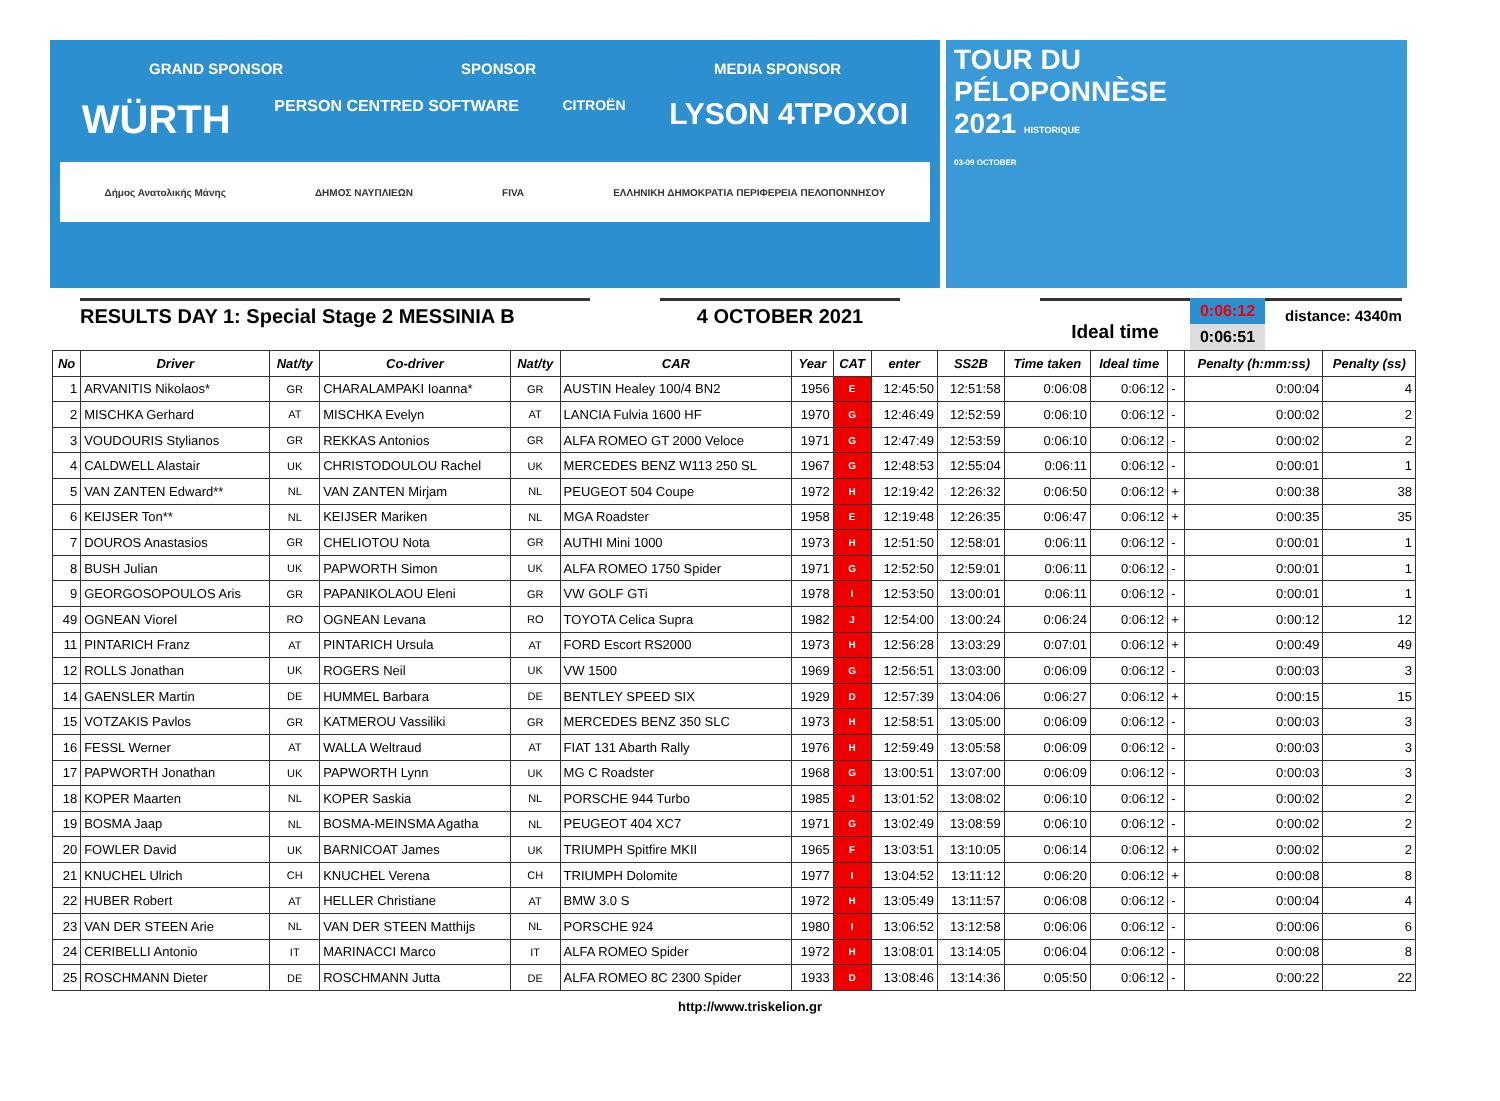GRAND SPONSOR SPONSOR MEDIA SPONSOR
WÜRTH PERSON CENTRED SOFTWARE CITROËN LYSON 4TPOXOI
Δήμος Ανατολικής Μάνης ΔΗΜΟΣ ΝΑΥΠΛΙΕΩΝ FIVA ΕΛΛΗΝΙΚΗ ΔΗΜΟΚΡΑΤΙΑ ΠΕΡΙΦΕΡΕΙΑ ΠΕΛΟΠΟΝΝΗΣΟΥ
TOUR DU
PÉLOPONNÈSE
2021 HISTORIQUE
03-09 OCTOBER
RESULTS DAY 1: Special Stage 2 MESSINIA B 4 OCTOBER 2021
Ideal time
0:06:12
0:06:51
distance: 4340m
| No | Driver | Nat/ty | Co-driver | Nat/ty | CAR | Year | CAT | enter | SS2B | Time taken | Ideal time | | Penalty (h:mm:ss) | Penalty (ss) |
| --- | --- | --- | --- | --- | --- | --- | --- | --- | --- | --- | --- | --- | --- | --- |
| 1 | ARVANITIS Nikolaos* | GR | CHARALAMPAKI Ioanna* | GR | AUSTIN Healey 100/4 BN2 | 1956 | E | 12:45:50 | 12:51:58 | 0:06:08 | 0:06:12 | - | 0:00:04 | 4 |
| 2 | MISCHKA Gerhard | AT | MISCHKA Evelyn | AT | LANCIA Fulvia 1600 HF | 1970 | G | 12:46:49 | 12:52:59 | 0:06:10 | 0:06:12 | - | 0:00:02 | 2 |
| 3 | VOUDOURIS Stylianos | GR | REKKAS Antonios | GR | ALFA ROMEO GT 2000 Veloce | 1971 | G | 12:47:49 | 12:53:59 | 0:06:10 | 0:06:12 | - | 0:00:02 | 2 |
| 4 | CALDWELL Alastair | UK | CHRISTODOULOU Rachel | UK | MERCEDES BENZ W113 250 SL | 1967 | G | 12:48:53 | 12:55:04 | 0:06:11 | 0:06:12 | - | 0:00:01 | 1 |
| 5 | VAN ZANTEN Edward** | NL | VAN ZANTEN Mirjam | NL | PEUGEOT 504 Coupe | 1972 | H | 12:19:42 | 12:26:32 | 0:06:50 | 0:06:12 | + | 0:00:38 | 38 |
| 6 | KEIJSER Ton** | NL | KEIJSER Mariken | NL | MGA Roadster | 1958 | E | 12:19:48 | 12:26:35 | 0:06:47 | 0:06:12 | + | 0:00:35 | 35 |
| 7 | DOUROS Anastasios | GR | CHELIOTOU Nota | GR | AUTHI Mini 1000 | 1973 | H | 12:51:50 | 12:58:01 | 0:06:11 | 0:06:12 | - | 0:00:01 | 1 |
| 8 | BUSH Julian | UK | PAPWORTH Simon | UK | ALFA ROMEO 1750 Spider | 1971 | G | 12:52:50 | 12:59:01 | 0:06:11 | 0:06:12 | - | 0:00:01 | 1 |
| 9 | GEORGOSOPOULOS Aris | GR | PAPANIKOLAOU Eleni | GR | VW GOLF GTi | 1978 | I | 12:53:50 | 13:00:01 | 0:06:11 | 0:06:12 | - | 0:00:01 | 1 |
| 49 | OGNEAN Viorel | RO | OGNEAN Levana | RO | TOYOTA Celica Supra | 1982 | J | 12:54:00 | 13:00:24 | 0:06:24 | 0:06:12 | + | 0:00:12 | 12 |
| 11 | PINTARICH Franz | AT | PINTARICH Ursula | AT | FORD Escort RS2000 | 1973 | H | 12:56:28 | 13:03:29 | 0:07:01 | 0:06:12 | + | 0:00:49 | 49 |
| 12 | ROLLS Jonathan | UK | ROGERS Neil | UK | VW 1500 | 1969 | G | 12:56:51 | 13:03:00 | 0:06:09 | 0:06:12 | - | 0:00:03 | 3 |
| 14 | GAENSLER Martin | DE | HUMMEL Barbara | DE | BENTLEY SPEED SIX | 1929 | D | 12:57:39 | 13:04:06 | 0:06:27 | 0:06:12 | + | 0:00:15 | 15 |
| 15 | VOTZAKIS Pavlos | GR | KATMEROU Vassiliki | GR | MERCEDES BENZ 350 SLC | 1973 | H | 12:58:51 | 13:05:00 | 0:06:09 | 0:06:12 | - | 0:00:03 | 3 |
| 16 | FESSL Werner | AT | WALLA Weltraud | AT | FIAT 131 Abarth Rally | 1976 | H | 12:59:49 | 13:05:58 | 0:06:09 | 0:06:12 | - | 0:00:03 | 3 |
| 17 | PAPWORTH Jonathan | UK | PAPWORTH Lynn | UK | MG C Roadster | 1968 | G | 13:00:51 | 13:07:00 | 0:06:09 | 0:06:12 | - | 0:00:03 | 3 |
| 18 | KOPER Maarten | NL | KOPER Saskia | NL | PORSCHE 944 Turbo | 1985 | J | 13:01:52 | 13:08:02 | 0:06:10 | 0:06:12 | - | 0:00:02 | 2 |
| 19 | BOSMA Jaap | NL | BOSMA-MEINSMA Agatha | NL | PEUGEOT 404 XC7 | 1971 | G | 13:02:49 | 13:08:59 | 0:06:10 | 0:06:12 | - | 0:00:02 | 2 |
| 20 | FOWLER David | UK | BARNICOAT James | UK | TRIUMPH Spitfire MKII | 1965 | F | 13:03:51 | 13:10:05 | 0:06:14 | 0:06:12 | + | 0:00:02 | 2 |
| 21 | KNUCHEL Ulrich | CH | KNUCHEL Verena | CH | TRIUMPH Dolomite | 1977 | I | 13:04:52 | 13:11:12 | 0:06:20 | 0:06:12 | + | 0:00:08 | 8 |
| 22 | HUBER Robert | AT | HELLER Christiane | AT | BMW 3.0 S | 1972 | H | 13:05:49 | 13:11:57 | 0:06:08 | 0:06:12 | - | 0:00:04 | 4 |
| 23 | VAN DER STEEN Arie | NL | VAN DER STEEN Matthijs | NL | PORSCHE 924 | 1980 | I | 13:06:52 | 13:12:58 | 0:06:06 | 0:06:12 | - | 0:00:06 | 6 |
| 24 | CERIBELLI Antonio | IT | MARINACCI Marco | IT | ALFA ROMEO Spider | 1972 | H | 13:08:01 | 13:14:05 | 0:06:04 | 0:06:12 | - | 0:00:08 | 8 |
| 25 | ROSCHMANN Dieter | DE | ROSCHMANN Jutta | DE | ALFA ROMEO 8C 2300 Spider | 1933 | D | 13:08:46 | 13:14:36 | 0:05:50 | 0:06:12 | - | 0:00:22 | 22 |
http://www.triskelion.gr